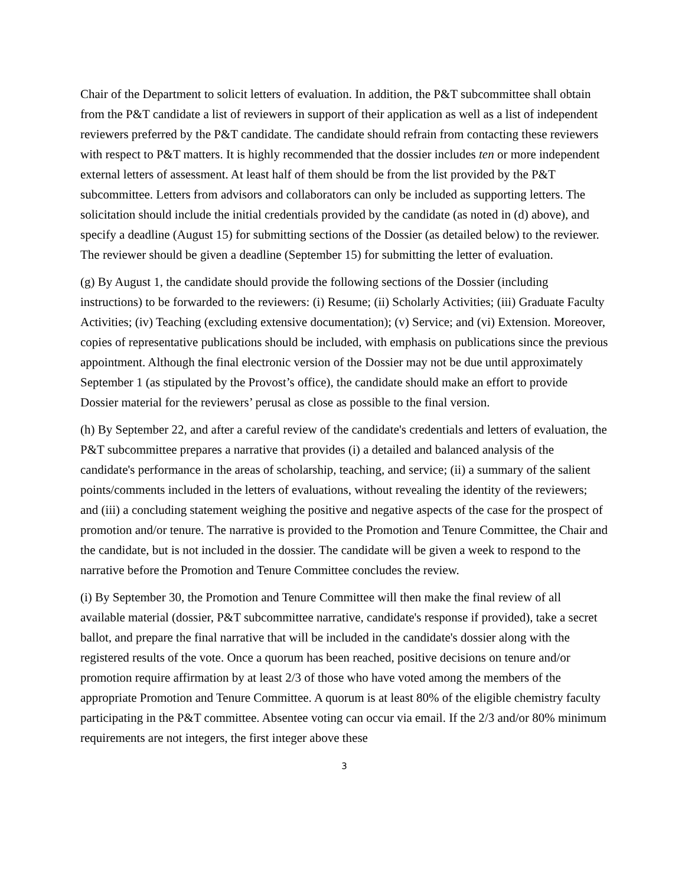Chair of the Department to solicit letters of evaluation. In addition, the P&T subcommittee shall obtain from the P&T candidate a list of reviewers in support of their application as well as a list of independent reviewers preferred by the P&T candidate. The candidate should refrain from contacting these reviewers with respect to P&T matters. It is highly recommended that the dossier includes ten or more independent external letters of assessment. At least half of them should be from the list provided by the P&T subcommittee. Letters from advisors and collaborators can only be included as supporting letters. The solicitation should include the initial credentials provided by the candidate (as noted in (d) above), and specify a deadline (August 15) for submitting sections of the Dossier (as detailed below) to the reviewer. The reviewer should be given a deadline (September 15) for submitting the letter of evaluation.
(g) By August 1, the candidate should provide the following sections of the Dossier (including instructions) to be forwarded to the reviewers: (i) Resume; (ii) Scholarly Activities; (iii) Graduate Faculty Activities; (iv) Teaching (excluding extensive documentation); (v) Service; and (vi) Extension. Moreover, copies of representative publications should be included, with emphasis on publications since the previous appointment. Although the final electronic version of the Dossier may not be due until approximately September 1 (as stipulated by the Provost’s office), the candidate should make an effort to provide Dossier material for the reviewers’ perusal as close as possible to the final version.
(h) By September 22, and after a careful review of the candidate's credentials and letters of evaluation, the P&T subcommittee prepares a narrative that provides (i) a detailed and balanced analysis of the candidate's performance in the areas of scholarship, teaching, and service; (ii) a summary of the salient points/comments included in the letters of evaluations, without revealing the identity of the reviewers; and (iii) a concluding statement weighing the positive and negative aspects of the case for the prospect of promotion and/or tenure. The narrative is provided to the Promotion and Tenure Committee, the Chair and the candidate, but is not included in the dossier. The candidate will be given a week to respond to the narrative before the Promotion and Tenure Committee concludes the review.
(i) By September 30, the Promotion and Tenure Committee will then make the final review of all available material (dossier, P&T subcommittee narrative, candidate's response if provided), take a secret ballot, and prepare the final narrative that will be included in the candidate's dossier along with the registered results of the vote. Once a quorum has been reached, positive decisions on tenure and/or promotion require affirmation by at least 2/3 of those who have voted among the members of the appropriate Promotion and Tenure Committee. A quorum is at least 80% of the eligible chemistry faculty participating in the P&T committee. Absentee voting can occur via email. If the 2/3 and/or 80% minimum requirements are not integers, the first integer above these
3